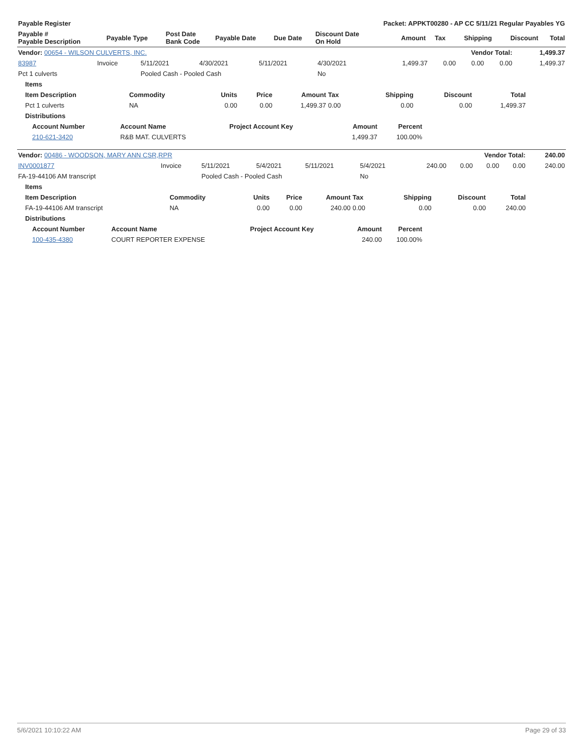| Payable Register | | | | | Packet: APPKT00280 - AP CC 5/11/21 Regular Payables YG | | | | | |
| --- | --- | --- | --- | --- | --- | --- | --- | --- | --- | --- |
| Payable # Payable Description | Payable Type | Post Date Bank Code | Payable Date | Due Date | Discount Date On Hold | Amount | Tax | Shipping | Discount | Total |
| Vendor: 00654 - WILSON CULVERTS, INC. | | | | | | | Vendor Total: | | | 1,499.37 |
| 83987 | Invoice | 5/11/2021 | 4/30/2021 | 5/11/2021 | 4/30/2021 | 1,499.37 | 0.00 | 0.00 | 0.00 | 1,499.37 |
| Pct 1 culverts | | Pooled Cash - Pooled Cash | | | No | | | | | |
| Items | | | | | | | | |
| --- | --- | --- | --- | --- | --- | --- | --- | --- |
| Item Description | Commodity | Units | Price | Amount | Tax | Shipping | Discount | Total |
| Pct 1 culverts | NA | 0.00 | 0.00 | 1,499.37 | 0.00 | 0.00 | 0.00 | 1,499.37 |
| Distributions | | | | | | | | |
| Account Number | Account Name | Project Account Key | Amount | Percent |
| --- | --- | --- | --- | --- |
| 210-621-3420 | R&B MAT. CULVERTS | | 1,499.37 | 100.00% |
| Vendor: 00486 - WOODSON, MARY ANN CSR,RPR | | | | | | | Vendor Total: | | | 240.00 |
| INV0001877 | Invoice | 5/11/2021 | 5/4/2021 | 5/11/2021 | 5/4/2021 | 240.00 | 0.00 | 0.00 | 0.00 | 240.00 |
| FA-19-44106 AM transcript | | Pooled Cash - Pooled Cash | | | No | | | | | |
| Items | | | | | | | | |
| --- | --- | --- | --- | --- | --- | --- | --- | --- |
| Item Description | Commodity | Units | Price | Amount | Tax | Shipping | Discount | Total |
| FA-19-44106 AM transcript | NA | 0.00 | 0.00 | 240.00 | 0.00 | 0.00 | 0.00 | 240.00 |
| Distributions | | | | | | | | |
| Account Number | Account Name | Project Account Key | Amount | Percent |
| --- | --- | --- | --- | --- |
| 100-435-4380 | COURT REPORTER EXPENSE | | 240.00 | 100.00% |
5/6/2021 10:10:22 AM Page 29 of 33